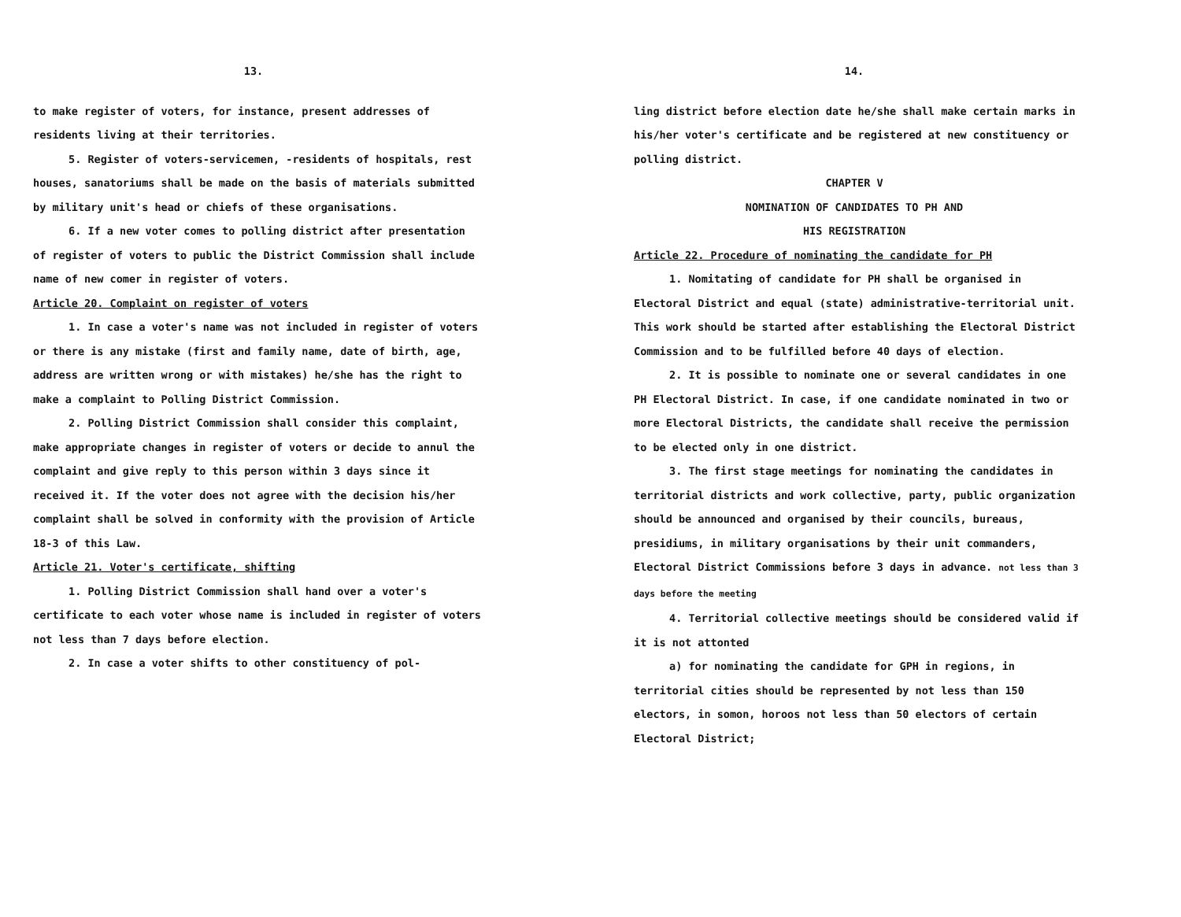13.
to make register of voters, for instance, present addresses of residents living at their territories.
5. Register of voters-servicemen, -residents of hospitals, rest houses, sanatoriums shall be made on the basis of materials submitted by military unit's head or chiefs of these organisations.
6. If a new voter comes to polling district after presentation of register of voters to public the District Commission shall include name of new comer in register of voters.
Article 20. Complaint on register of voters
1. In case a voter's name was not included in register of voters or there is any mistake (first and family name, date of birth, age, address are written wrong or with mistakes) he/she has the right to make a complaint to Polling District Commission.
2. Polling District Commission shall consider this complaint, make appropriate changes in register of voters or decide to annul the complaint and give reply to this person within 3 days since it received it. If the voter does not agree with the decision his/her complaint shall be solved in conformity with the provision of Article 18-3 of this Law.
Article 21. Voter's certificate, shifting
1. Polling District Commission shall hand over a voter's certificate to each voter whose name is included in register of voters not less than 7 days before election.
2. In case a voter shifts to other constituency of pol-
14.
ling district before election date he/she shall make certain marks in his/her voter's certificate and be registered at new constituency or polling district.
CHAPTER V
NOMINATION OF CANDIDATES TO PH AND
HIS REGISTRATION
Article 22. Procedure of nominating the candidate for PH
1. Nomitating of candidate for PH shall be organised in Electoral District and equal (state) administrative-territorial unit. This work should be started after establishing the Electoral District Commission and to be fulfilled before 40 days of election.
2. It is possible to nominate one or several candidates in one PH Electoral District. In case, if one candidate nominated in two or more Electoral Districts, the candidate shall receive the permission to be elected only in one district.
3. The first stage meetings for nominating the candidates in territorial districts and work collective, party, public organization should be announced and organised by their councils, bureaus, presidiums, in military organisations by their unit commanders, Electoral District Commissions before 3 days in advance. not less than 3 days before the meeting
4. Territorial collective meetings should be considered valid if it is not attonted
a) for nominating the candidate for GPH in regions, in territorial cities should be represented by not less than 150 electors, in somon, horoos not less than 50 electors of certain Electoral District;